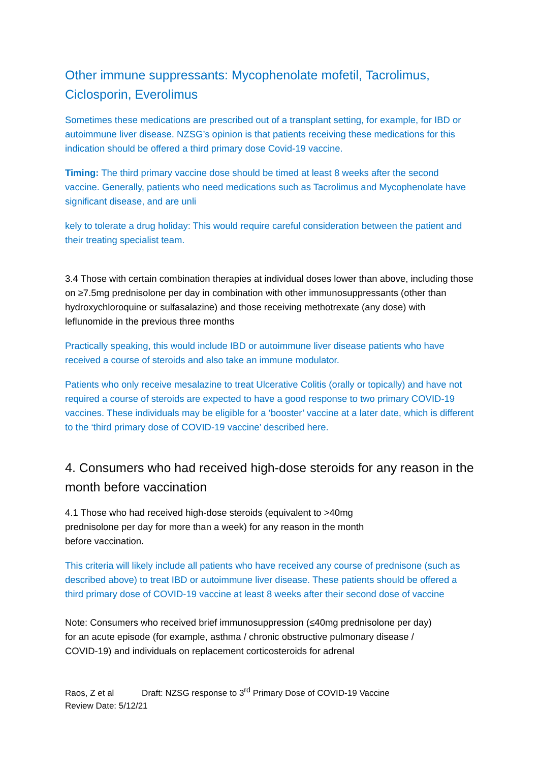Other immune suppressants: Mycophenolate mofetil, Tacrolimus, Ciclosporin, Everolimus
Sometimes these medications are prescribed out of a transplant setting, for example, for IBD or autoimmune liver disease. NZSG’s opinion is that patients receiving these medications for this indication should be offered a third primary dose Covid-19 vaccine.
Timing: The third primary vaccine dose should be timed at least 8 weeks after the second vaccine. Generally, patients who need medications such as Tacrolimus and Mycophenolate have significant disease, and are unli
kely to tolerate a drug holiday: This would require careful consideration between the patient and their treating specialist team.
3.4 Those with certain combination therapies at individual doses lower than above, including those on ≥7.5mg prednisolone per day in combination with other immunosuppressants (other than hydroxychloroquine or sulfasalazine) and those receiving methotrexate (any dose) with leflunomide in the previous three months
Practically speaking, this would include IBD or autoimmune liver disease patients who have received a course of steroids and also take an immune modulator.
Patients who only receive mesalazine to treat Ulcerative Colitis (orally or topically) and have not required a course of steroids are expected to have a good response to two primary COVID-19 vaccines. These individuals may be eligible for a ‘booster’ vaccine at a later date, which is different to the ‘third primary dose of COVID-19 vaccine’ described here.
4. Consumers who had received high-dose steroids for any reason in the month before vaccination
4.1 Those who had received high-dose steroids (equivalent to >40mg prednisolone per day for more than a week) for any reason in the month before vaccination.
This criteria will likely include all patients who have received any course of prednisone (such as described above) to treat IBD or autoimmune liver disease. These patients should be offered a third primary dose of COVID-19 vaccine at least 8 weeks after their second dose of vaccine
Note: Consumers who received brief immunosuppression (≤40mg prednisolone per day) for an acute episode (for example, asthma / chronic obstructive pulmonary disease / COVID-19) and individuals on replacement corticosteroids for adrenal
Raos, Z et al Draft: NZSG response to 3<sup>rd</sup> Primary Dose of COVID-19 Vaccine
Review Date: 5/12/21